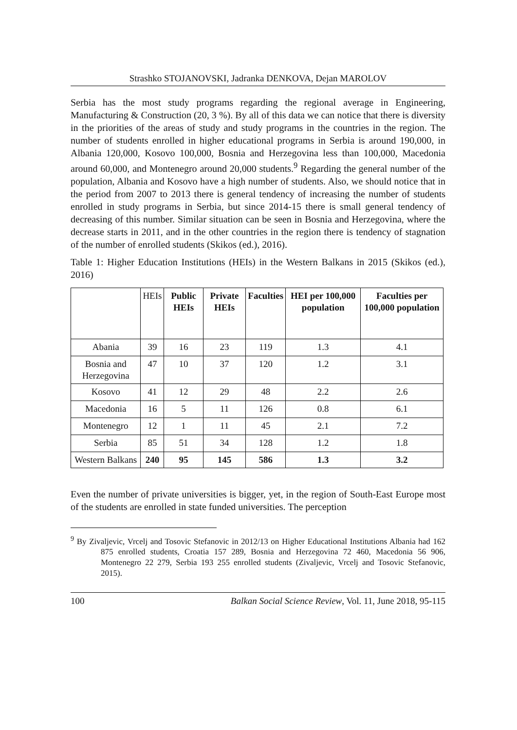Strashko STOJANOVSKI, Jadranka DENKOVA, Dejan MAROLOV
Serbia has the most study programs regarding the regional average in Engineering, Manufacturing & Construction (20, 3 %). By all of this data we can notice that there is diversity in the priorities of the areas of study and study programs in the countries in the region. The number of students enrolled in higher educational programs in Serbia is around 190,000, in Albania 120,000, Kosovo 100,000, Bosnia and Herzegovina less than 100,000, Macedonia around 60,000, and Montenegro around 20,000 students.<sup>9</sup> Regarding the general number of the population, Albania and Kosovo have a high number of students. Also, we should notice that in the period from 2007 to 2013 there is general tendency of increasing the number of students enrolled in study programs in Serbia, but since 2014-15 there is small general tendency of decreasing of this number. Similar situation can be seen in Bosnia and Herzegovina, where the decrease starts in 2011, and in the other countries in the region there is tendency of stagnation of the number of enrolled students (Skikos (ed.), 2016).
Table 1: Higher Education Institutions (HEIs) in the Western Balkans in 2015 (Skikos (ed.), 2016)
| | HEIs | Public HEIs | Private HEIs | Faculties | HEI per 100,000 population | Faculties per 100,000 population |
| --- | --- | --- | --- | --- | --- | --- |
| Abania | 39 | 16 | 23 | 119 | 1.3 | 4.1 |
| Bosnia and Herzegovina | 47 | 10 | 37 | 120 | 1.2 | 3.1 |
| Kosovo | 41 | 12 | 29 | 48 | 2.2 | 2.6 |
| Macedonia | 16 | 5 | 11 | 126 | 0.8 | 6.1 |
| Montenegro | 12 | 1 | 11 | 45 | 2.1 | 7.2 |
| Serbia | 85 | 51 | 34 | 128 | 1.2 | 1.8 |
| Western Balkans | 240 | 95 | 145 | 586 | 1.3 | 3.2 |
Even the number of private universities is bigger, yet, in the region of South-East Europe most of the students are enrolled in state funded universities. The perception
<sup>9</sup> By Zivaljevic, Vrcelj and Tosovic Stefanovic in 2012/13 on Higher Educational Institutions Albania had 162 875 enrolled students, Croatia 157 289, Bosnia and Herzegovina 72 460, Macedonia 56 906, Montenegro 22 279, Serbia 193 255 enrolled students (Zivaljevic, Vrcelj and Tosovic Stefanovic, 2015).
100 Balkan Social Science Review, Vol. 11, June 2018, 95-115